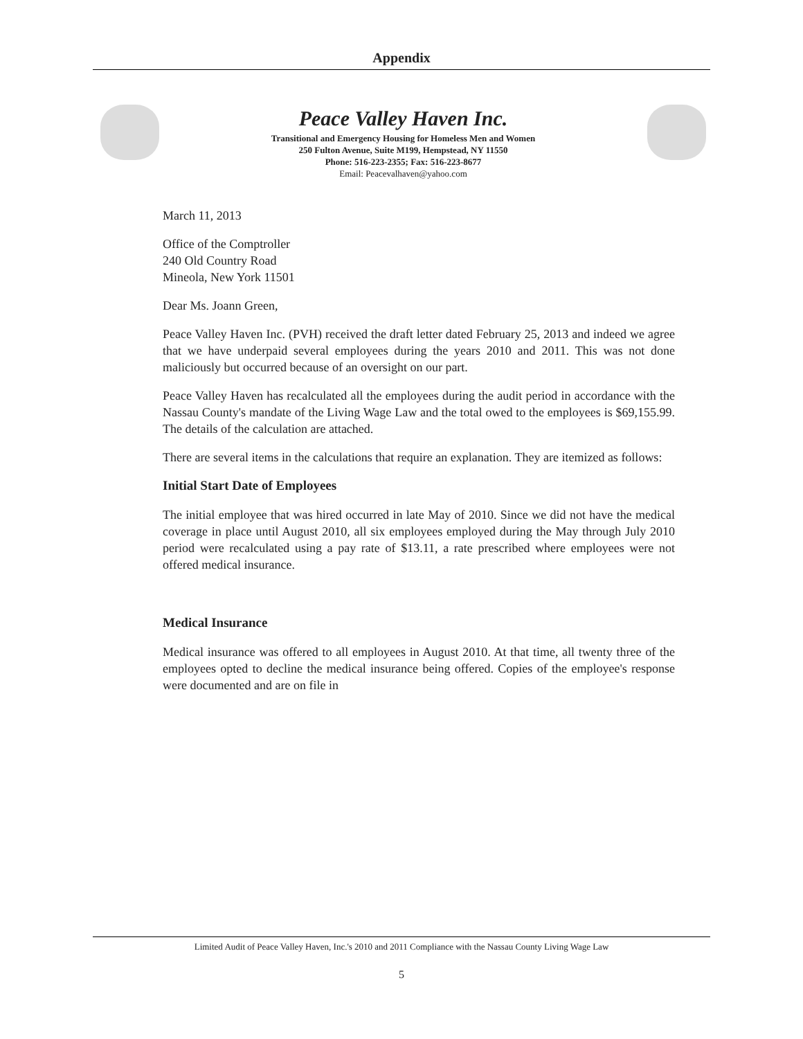Appendix
Peace Valley Haven Inc.
Transitional and Emergency Housing for Homeless Men and Women
250 Fulton Avenue, Suite M199, Hempstead, NY 11550
Phone: 516-223-2355; Fax: 516-223-8677
Email: Peacevalhaven@yahoo.com
March 11, 2013
Office of the Comptroller
240 Old Country Road
Mineola, New York 11501
Dear Ms. Joann Green,
Peace Valley Haven Inc. (PVH) received the draft letter dated February 25, 2013 and indeed we agree that we have underpaid several employees during the years 2010 and 2011. This was not done maliciously but occurred because of an oversight on our part.
Peace Valley Haven has recalculated all the employees during the audit period in accordance with the Nassau County's mandate of the Living Wage Law and the total owed to the employees is $69,155.99. The details of the calculation are attached.
There are several items in the calculations that require an explanation. They are itemized as follows:
Initial Start Date of Employees
The initial employee that was hired occurred in late May of 2010. Since we did not have the medical coverage in place until August 2010, all six employees employed during the May through July 2010 period were recalculated using a pay rate of $13.11, a rate prescribed where employees were not offered medical insurance.
Medical Insurance
Medical insurance was offered to all employees in August 2010. At that time, all twenty three of the employees opted to decline the medical insurance being offered. Copies of the employee's response were documented and are on file in
Limited Audit of Peace Valley Haven, Inc.'s 2010 and 2011 Compliance with the Nassau County Living Wage Law
5